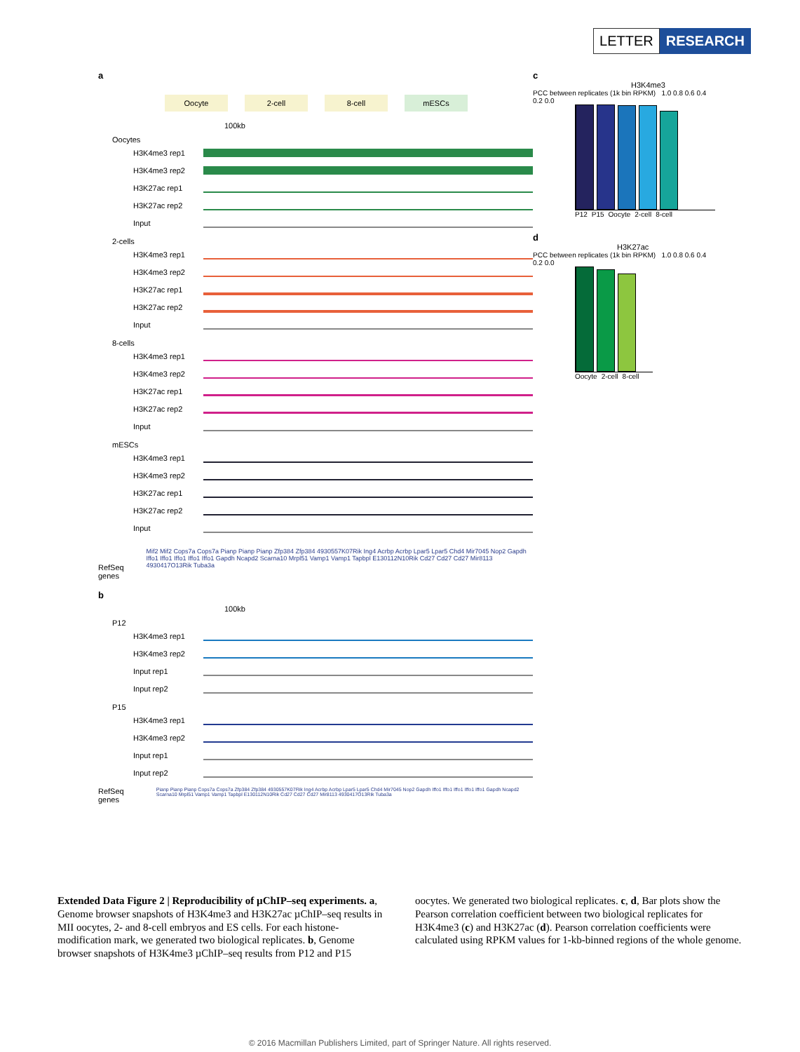LETTER RESEARCH
a
Oocyte 2-cell 8-cell mESCs
100kb
Oocytes
H3K4me3 rep1
H3K4me3 rep2
H3K27ac rep1
H3K27ac rep2
Input
2-cells
H3K4me3 rep1
H3K4me3 rep2
H3K27ac rep1
H3K27ac rep2
Input
8-cells
H3K4me3 rep1
H3K4me3 rep2
H3K27ac rep1
H3K27ac rep2
Input
mESCs
H3K4me3 rep1
H3K4me3 rep2
H3K27ac rep1
H3K27ac rep2
Input
RefSeq genes
Mif2 Mif2 Cops7a Cops7a Pianp Pianp Pianp Zfp384 Zfp384 4930557K07Rik Ing4 Acrbp Acrbp Lpar5 Lpar5 Chd4 Mir7045 Nop2 Gapdh Iffo1 Iffo1 Iffo1 Iffo1 Iffo1 Gapdh Ncapd2 Scarna10 Mrpl51 Vamp1 Vamp1 Tapbpl E130112N10Rik Cd27 Cd27 Cd27 Mir8113 4930417O13Rik Tuba3a
b
100kb
P12
H3K4me3 rep1
H3K4me3 rep2
Input rep1
Input rep2
P15
H3K4me3 rep1
H3K4me3 rep2
Input rep1
Input rep2
RefSeq genes
Pianp Pianp Pianp Cops7a Cops7a Zfp384 Zfp384 4930557K07Rik Ing4 Acrbp Acrbp Lpar5 Lpar5 Chd4 Mir7045 Nop2 Gapdh Iffo1 Iffo1 Iffo1 Iffo1 Iffo1 Gapdh Ncapd2 Scarna10 Mrpl51 Vamp1 Vamp1 Tapbpl E130112N10Rik Cd27 Cd27 Cd27 Mir8113 4930417O13Rik Tuba3a
c
H3K4me3
PCC between replicates (1k bin RPKM) 1.0 0.8 0.6 0.4 0.2 0.0
P12 P15 Oocyte 2-cell 8-cell
d
H3K27ac
PCC between replicates (1k bin RPKM) 1.0 0.8 0.6 0.4 0.2 0.0
Oocyte 2-cell 8-cell
Extended Data Figure 2 | Reproducibility of µChIP–seq experiments. a, Genome browser snapshots of H3K4me3 and H3K27ac µChIP–seq results in MII oocytes, 2- and 8-cell embryos and ES cells. For each histone-modification mark, we generated two biological replicates. b, Genome browser snapshots of H3K4me3 µChIP–seq results from P12 and P15 oocytes. We generated two biological replicates. c, d, Bar plots show the Pearson correlation coefficient between two biological replicates for H3K4me3 (c) and H3K27ac (d). Pearson correlation coefficients were calculated using RPKM values for 1-kb-binned regions of the whole genome.
© 2016 Macmillan Publishers Limited, part of Springer Nature. All rights reserved.